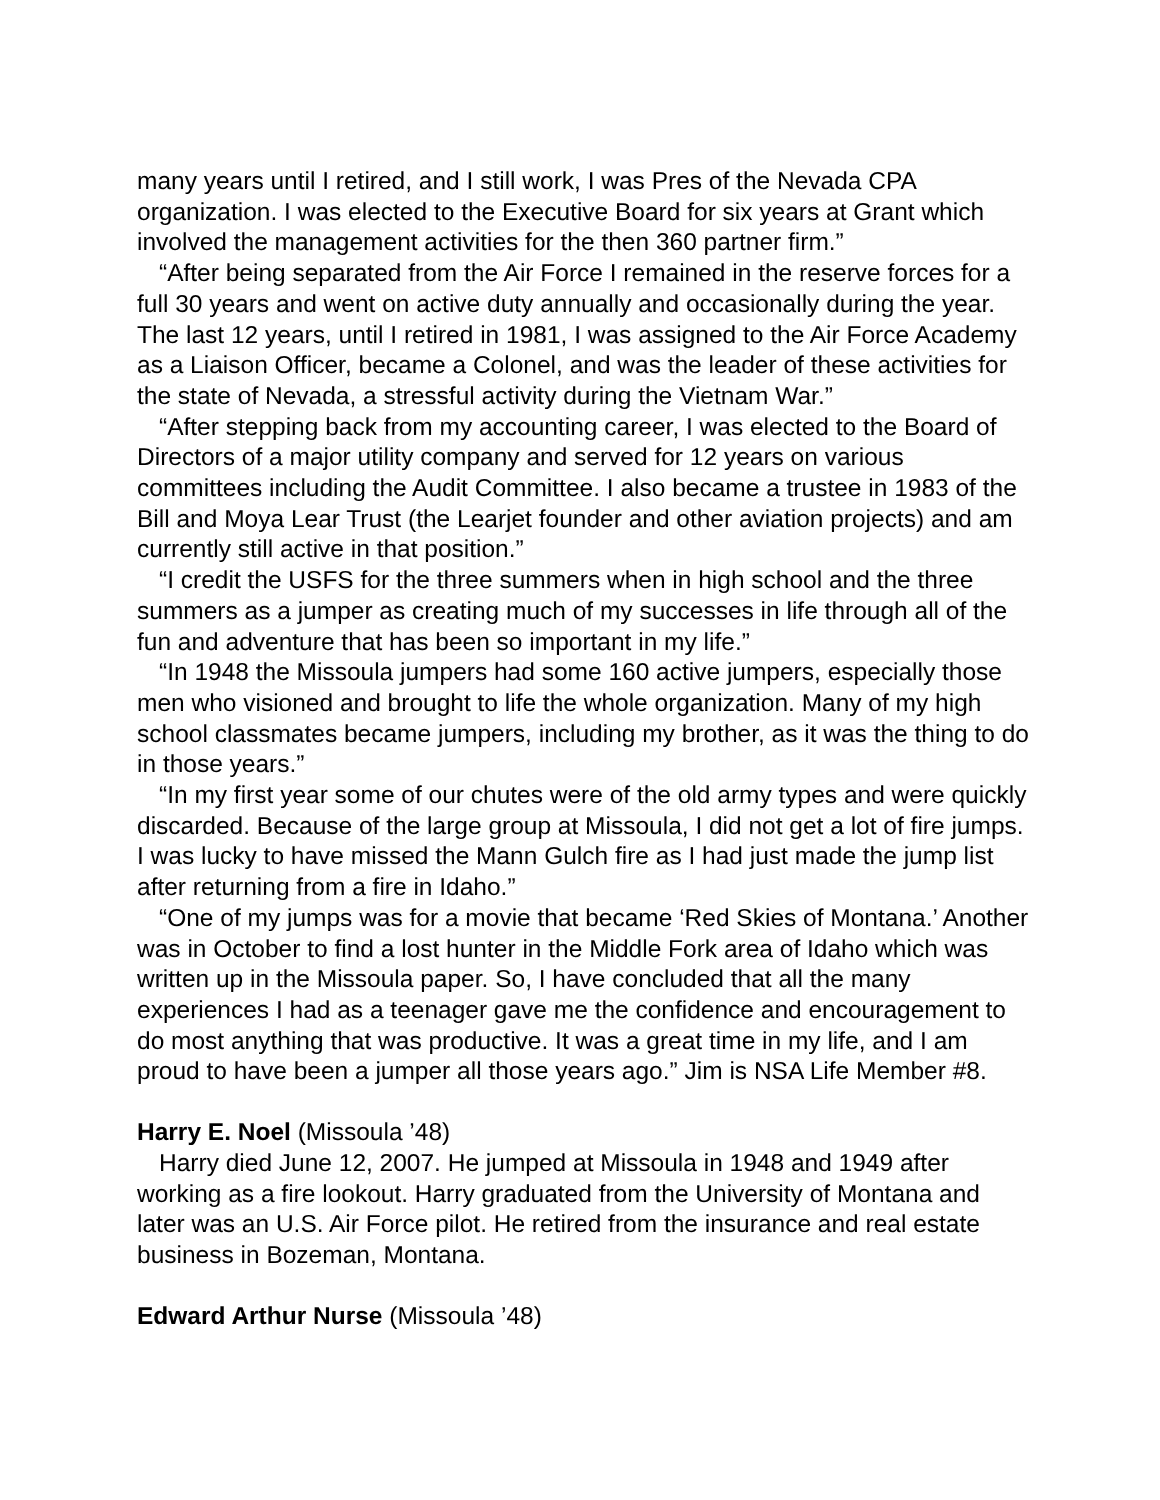many years until I retired, and I still work, I was Pres of the Nevada CPA organization. I was elected to the Executive Board for six years at Grant which involved the management activities for the then 360 partner firm.”
“After being separated from the Air Force I remained in the reserve forces for a full 30 years and went on active duty annually and occasionally during the year. The last 12 years, until I retired in 1981, I was assigned to the Air Force Academy as a Liaison Officer, became a Colonel, and was the leader of these activities for the state of Nevada, a stressful activity during the Vietnam War.”
“After stepping back from my accounting career, I was elected to the Board of Directors of a major utility company and served for 12 years on various committees including the Audit Committee. I also became a trustee in 1983 of the Bill and Moya Lear Trust (the Learjet founder and other aviation projects) and am currently still active in that position.”
“I credit the USFS for the three summers when in high school and the three summers as a jumper as creating much of my successes in life through all of the fun and adventure that has been so important in my life.”
“In 1948 the Missoula jumpers had some 160 active jumpers, especially those men who visioned and brought to life the whole organization. Many of my high school classmates became jumpers, including my brother, as it was the thing to do in those years.”
“In my first year some of our chutes were of the old army types and were quickly discarded. Because of the large group at Missoula, I did not get a lot of fire jumps. I was lucky to have missed the Mann Gulch fire as I had just made the jump list after returning from a fire in Idaho.”
“One of my jumps was for a movie that became ‘Red Skies of Montana.’ Another was in October to find a lost hunter in the Middle Fork area of Idaho which was written up in the Missoula paper. So, I have concluded that all the many experiences I had as a teenager gave me the confidence and encouragement to do most anything that was productive. It was a great time in my life, and I am proud to have been a jumper all those years ago.” Jim is NSA Life Member #8.
Harry E. Noel (Missoula ’48)
Harry died June 12, 2007. He jumped at Missoula in 1948 and 1949 after working as a fire lookout. Harry graduated from the University of Montana and later was an U.S. Air Force pilot. He retired from the insurance and real estate business in Bozeman, Montana.
Edward Arthur Nurse (Missoula ’48)